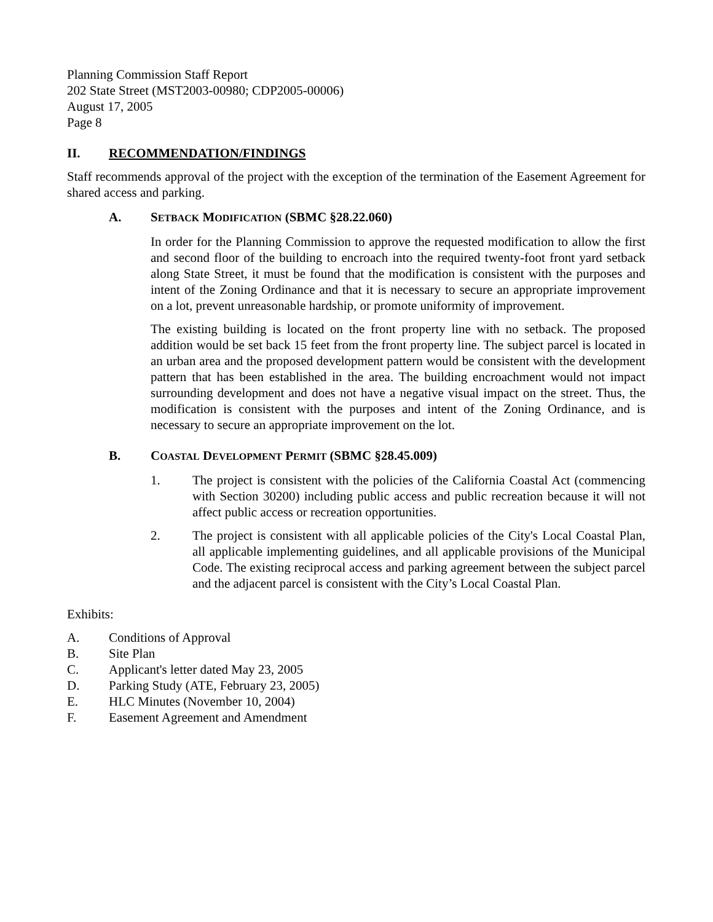Planning Commission Staff Report
202 State Street (MST2003-00980; CDP2005-00006)
August 17, 2005
Page 8
II. RECOMMENDATION/FINDINGS
Staff recommends approval of the project with the exception of the termination of the Easement Agreement for shared access and parking.
A. SETBACK MODIFICATION (SBMC §28.22.060)
In order for the Planning Commission to approve the requested modification to allow the first and second floor of the building to encroach into the required twenty-foot front yard setback along State Street, it must be found that the modification is consistent with the purposes and intent of the Zoning Ordinance and that it is necessary to secure an appropriate improvement on a lot, prevent unreasonable hardship, or promote uniformity of improvement.
The existing building is located on the front property line with no setback. The proposed addition would be set back 15 feet from the front property line. The subject parcel is located in an urban area and the proposed development pattern would be consistent with the development pattern that has been established in the area. The building encroachment would not impact surrounding development and does not have a negative visual impact on the street. Thus, the modification is consistent with the purposes and intent of the Zoning Ordinance, and is necessary to secure an appropriate improvement on the lot.
B. COASTAL DEVELOPMENT PERMIT (SBMC §28.45.009)
1. The project is consistent with the policies of the California Coastal Act (commencing with Section 30200) including public access and public recreation because it will not affect public access or recreation opportunities.
2. The project is consistent with all applicable policies of the City's Local Coastal Plan, all applicable implementing guidelines, and all applicable provisions of the Municipal Code. The existing reciprocal access and parking agreement between the subject parcel and the adjacent parcel is consistent with the City’s Local Coastal Plan.
Exhibits:
A. Conditions of Approval
B. Site Plan
C. Applicant's letter dated May 23, 2005
D. Parking Study (ATE, February 23, 2005)
E. HLC Minutes (November 10, 2004)
F. Easement Agreement and Amendment